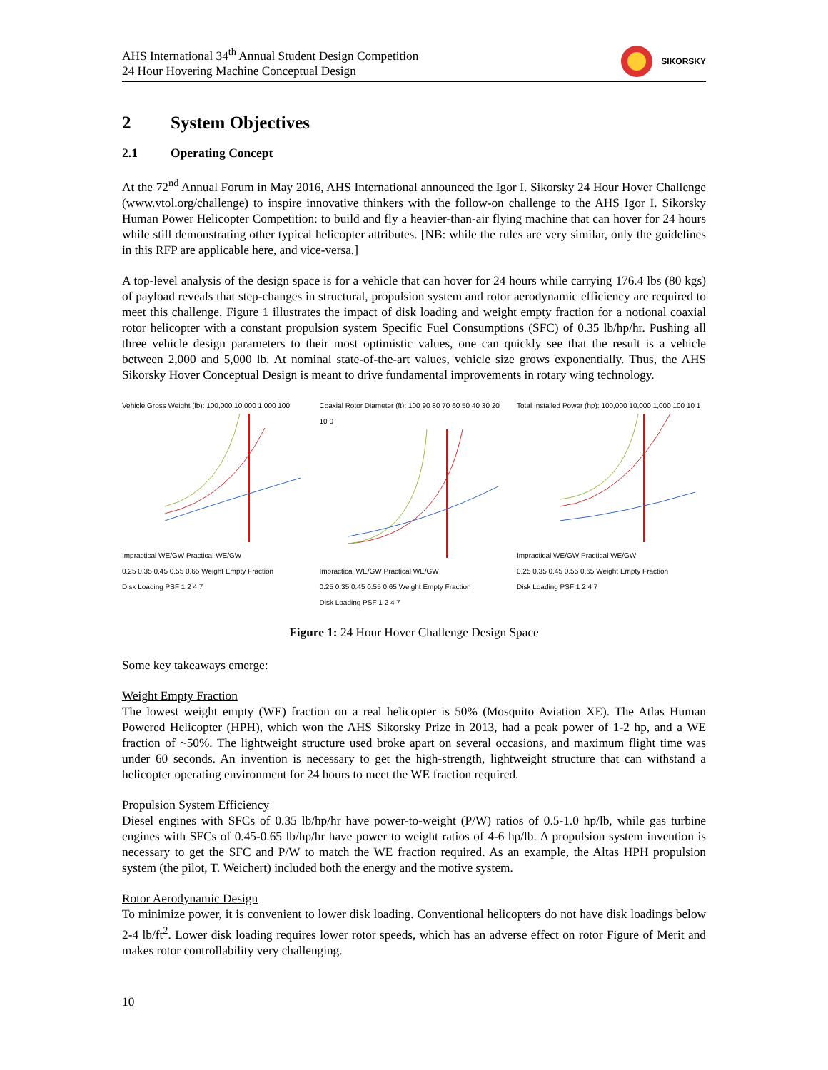AHS International 34<sup>th</sup> Annual Student Design Competition
24 Hour Hovering Machine Conceptual Design
SIKORSKY
2 System Objectives
2.1 Operating Concept
At the 72<sup>nd</sup> Annual Forum in May 2016, AHS International announced the Igor I. Sikorsky 24 Hour Hover Challenge (www.vtol.org/challenge) to inspire innovative thinkers with the follow-on challenge to the AHS Igor I. Sikorsky Human Power Helicopter Competition: to build and fly a heavier-than-air flying machine that can hover for 24 hours while still demonstrating other typical helicopter attributes. [NB: while the rules are very similar, only the guidelines in this RFP are applicable here, and vice-versa.]
A top-level analysis of the design space is for a vehicle that can hover for 24 hours while carrying 176.4 lbs (80 kgs) of payload reveals that step-changes in structural, propulsion system and rotor aerodynamic efficiency are required to meet this challenge. Figure 1 illustrates the impact of disk loading and weight empty fraction for a notional coaxial rotor helicopter with a constant propulsion system Specific Fuel Consumptions (SFC) of 0.35 lb/hp/hr. Pushing all three vehicle design parameters to their most optimistic values, one can quickly see that the result is a vehicle between 2,000 and 5,000 lb. At nominal state-of-the-art values, vehicle size grows exponentially. Thus, the AHS Sikorsky Hover Conceptual Design is meant to drive fundamental improvements in rotary wing technology.
Vehicle Gross Weight (lb): 100,000 10,000 1,000 100
Impractical WE/GW Practical WE/GW
0.25 0.35 0.45 0.55 0.65 Weight Empty Fraction
Disk Loading PSF 1 2 4 7
Coaxial Rotor Diameter (ft): 100 90 80 70 60 50 40 30 20 10 0
Impractical WE/GW Practical WE/GW
0.25 0.35 0.45 0.55 0.65 Weight Empty Fraction
Disk Loading PSF 1 2 4 7
Total Installed Power (hp): 100,000 10,000 1,000 100 10 1
Impractical WE/GW Practical WE/GW
0.25 0.35 0.45 0.55 0.65 Weight Empty Fraction
Disk Loading PSF 1 2 4 7
Figure 1: 24 Hour Hover Challenge Design Space
Some key takeaways emerge:
Weight Empty Fraction
The lowest weight empty (WE) fraction on a real helicopter is 50% (Mosquito Aviation XE). The Atlas Human Powered Helicopter (HPH), which won the AHS Sikorsky Prize in 2013, had a peak power of 1-2 hp, and a WE fraction of ~50%. The lightweight structure used broke apart on several occasions, and maximum flight time was under 60 seconds. An invention is necessary to get the high-strength, lightweight structure that can withstand a helicopter operating environment for 24 hours to meet the WE fraction required.
Propulsion System Efficiency
Diesel engines with SFCs of 0.35 lb/hp/hr have power-to-weight (P/W) ratios of 0.5-1.0 hp/lb, while gas turbine engines with SFCs of 0.45-0.65 lb/hp/hr have power to weight ratios of 4-6 hp/lb. A propulsion system invention is necessary to get the SFC and P/W to match the WE fraction required. As an example, the Altas HPH propulsion system (the pilot, T. Weichert) included both the energy and the motive system.
Rotor Aerodynamic Design
To minimize power, it is convenient to lower disk loading. Conventional helicopters do not have disk loadings below 2-4 lb/ft<sup>2</sup>. Lower disk loading requires lower rotor speeds, which has an adverse effect on rotor Figure of Merit and makes rotor controllability very challenging.
10